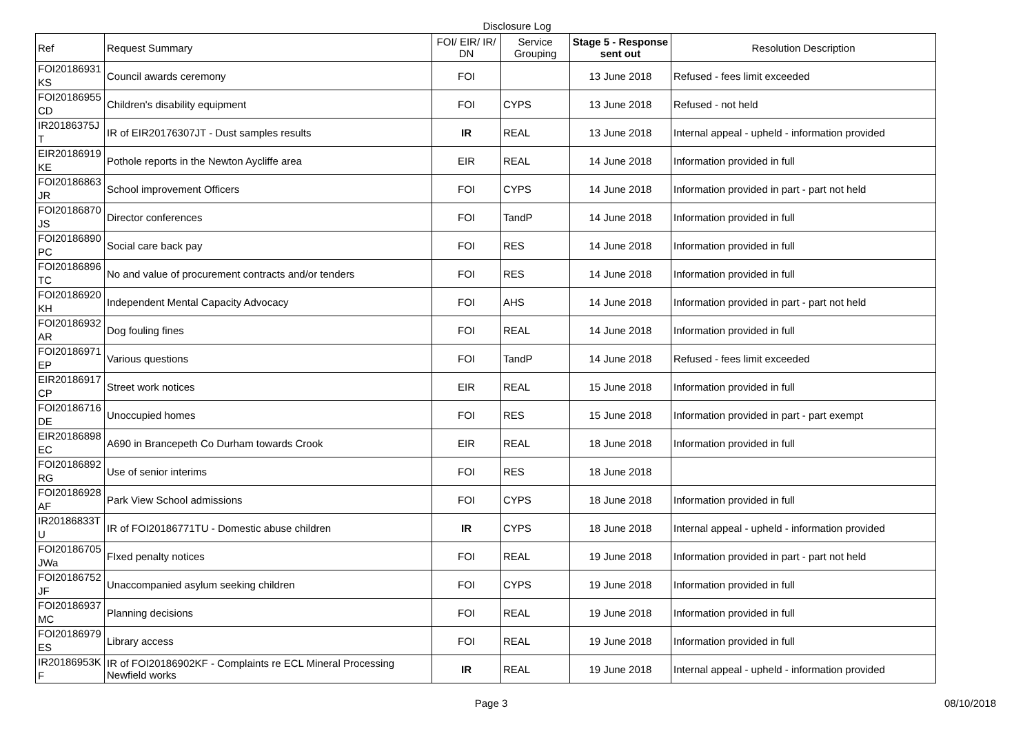Disclosure Log
| Ref | Request Summary | FOI/ EIR/ IR/ DN | Service Grouping | Stage 5 - Response sent out | Resolution Description |
| --- | --- | --- | --- | --- | --- |
| FOI20186931 KS | Council awards ceremony | FOI | | 13 June 2018 | Refused - fees limit exceeded |
| FOI20186955 CD | Children's disability equipment | FOI | CYPS | 13 June 2018 | Refused - not held |
| IR20186375J T | IR of EIR20176307JT - Dust samples results | IR | REAL | 13 June 2018 | Internal appeal - upheld - information provided |
| EIR20186919 KE | Pothole reports in the Newton Aycliffe area | EIR | REAL | 14 June 2018 | Information provided in full |
| FOI20186863 JR | School improvement Officers | FOI | CYPS | 14 June 2018 | Information provided in part - part not held |
| FOI20186870 JS | Director conferences | FOI | TandP | 14 June 2018 | Information provided in full |
| FOI20186890 PC | Social care back pay | FOI | RES | 14 June 2018 | Information provided in full |
| FOI20186896 TC | No and value of procurement contracts and/or tenders | FOI | RES | 14 June 2018 | Information provided in full |
| FOI20186920 KH | Independent Mental Capacity Advocacy | FOI | AHS | 14 June 2018 | Information provided in part - part not held |
| FOI20186932 AR | Dog fouling fines | FOI | REAL | 14 June 2018 | Information provided in full |
| FOI20186971 EP | Various questions | FOI | TandP | 14 June 2018 | Refused - fees limit exceeded |
| EIR20186917 CP | Street work notices | EIR | REAL | 15 June 2018 | Information provided in full |
| FOI20186716 DE | Unoccupied homes | FOI | RES | 15 June 2018 | Information provided in part - part exempt |
| EIR20186898 EC | A690 in Brancepeth Co Durham towards Crook | EIR | REAL | 18 June 2018 | Information provided in full |
| FOI20186892 RG | Use of senior interims | FOI | RES | 18 June 2018 | |
| FOI20186928 AF | Park View School admissions | FOI | CYPS | 18 June 2018 | Information provided in full |
| IR20186833T U | IR of FOI20186771TU - Domestic abuse children | IR | CYPS | 18 June 2018 | Internal appeal - upheld - information provided |
| FOI20186705 JWa | FIxed penalty notices | FOI | REAL | 19 June 2018 | Information provided in part - part not held |
| FOI20186752 JF | Unaccompanied asylum seeking children | FOI | CYPS | 19 June 2018 | Information provided in full |
| FOI20186937 MC | Planning decisions | FOI | REAL | 19 June 2018 | Information provided in full |
| FOI20186979 ES | Library access | FOI | REAL | 19 June 2018 | Information provided in full |
| IR20186953K F | IR of FOI20186902KF - Complaints re ECL Mineral Processing Newfield works | IR | REAL | 19 June 2018 | Internal appeal - upheld - information provided |
Page 3 08/10/2018